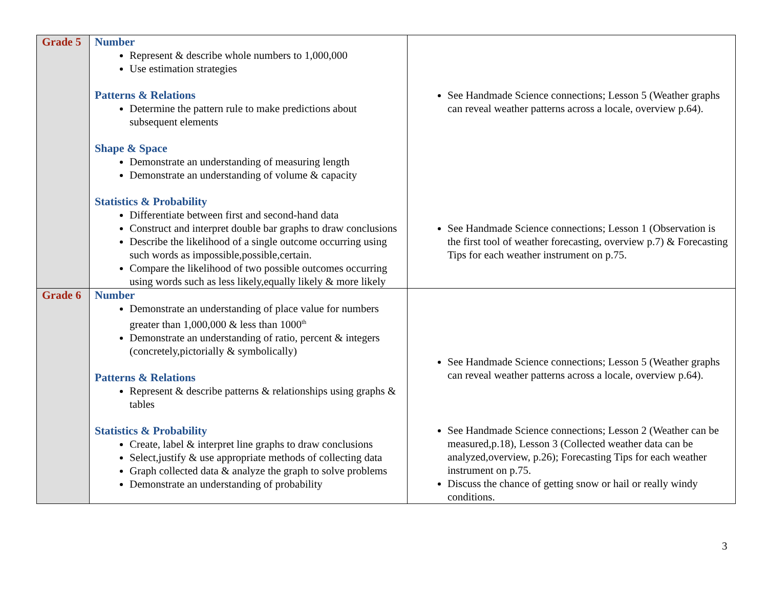| Grade 5 | Number Represent & describe whole numbers to 1,000,000 Use estimation strategies Patterns & Relations Determine the pattern rule to make predictions about subsequent elements Shape & Space Demonstrate an understanding of measuring length Demonstrate an understanding of volume & capacity Statistics & Probability Differentiate between first and second-hand data Construct and interpret double bar graphs to draw conclusions Describe the likelihood of a single outcome occurring using such words as impossible,possible,certain. Compare the likelihood of two possible outcomes occurring using words such as less likely,equally likely & more likely | See Handmade Science connections; Lesson 5 (Weather graphs can reveal weather patterns across a locale, overview p.64). See Handmade Science connections; Lesson 1 (Observation is the first tool of weather forecasting, overview p.7) & Forecasting Tips for each weather instrument on p.75. |
| Grade 6 | Number Demonstrate an understanding of place value for numbers greater than 1,000,000 & less than 1000<sup>th</sup> Demonstrate an understanding of ratio, percent & integers (concretely,pictorially & symbolically) Patterns & Relations Represent & describe patterns & relationships using graphs & tables Statistics & Probability Create, label & interpret line graphs to draw conclusions Select,justify & use appropriate methods of collecting data Graph collected data & analyze the graph to solve problems Demonstrate an understanding of probability | See Handmade Science connections; Lesson 5 (Weather graphs can reveal weather patterns across a locale, overview p.64). See Handmade Science connections; Lesson 2 (Weather can be measured,p.18), Lesson 3 (Collected weather data can be analyzed,overview, p.26); Forecasting Tips for each weather instrument on p.75. Discuss the chance of getting snow or hail or really windy conditions. |
3